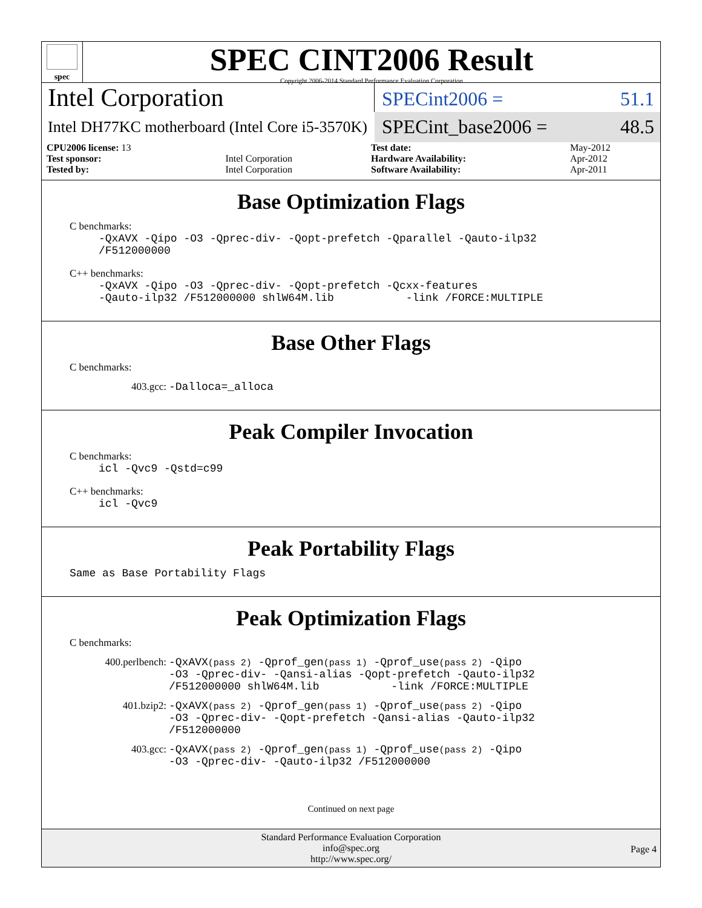spec
SPEC CINT2006 Result
Copyright 2006-2014 Standard Performance Evaluation Corporation
Intel Corporation
SPECint2006 = 51.1
Intel DH77KC motherboard (Intel Core i5-3570K)
SPECint_base2006 = 48.5
| CPU2006 license: 13 | | Test date: | May-2012 |
| Test sponsor: | Intel Corporation | Hardware Availability: | Apr-2012 |
| Tested by: | Intel Corporation | Software Availability: | Apr-2011 |
Base Optimization Flags
C benchmarks:
-QxAVX -Qipo -O3 -Qprec-div- -Qopt-prefetch -Qparallel -Qauto-ilp32
/F512000000
C++ benchmarks:
-QxAVX -Qipo -O3 -Qprec-div- -Qopt-prefetch -Qcxx-features
-Qauto-ilp32 /F512000000 shlW64M.lib -link /FORCE:MULTIPLE
Base Other Flags
C benchmarks:
403.gcc: -Dalloca=_alloca
Peak Compiler Invocation
C benchmarks:
icl -Qvc9 -Qstd=c99
C++ benchmarks:
icl -Qvc9
Peak Portability Flags
Same as Base Portability Flags
Peak Optimization Flags
C benchmarks:
400.perlbench: -QxAVX(pass 2) -Qprof_gen(pass 1) -Qprof_use(pass 2) -Qipo
-O3 -Qprec-div- -Qansi-alias -Qopt-prefetch -Qauto-ilp32
/F512000000 shlW64M.lib -link /FORCE:MULTIPLE
401.bzip2: -QxAVX(pass 2) -Qprof_gen(pass 1) -Qprof_use(pass 2) -Qipo
-O3 -Qprec-div- -Qopt-prefetch -Qansi-alias -Qauto-ilp32
/F512000000
403.gcc: -QxAVX(pass 2) -Qprof_gen(pass 1) -Qprof_use(pass 2) -Qipo
-O3 -Qprec-div- -Qauto-ilp32 /F512000000
Continued on next page
Standard Performance Evaluation Corporation
info@spec.org
http://www.spec.org/
Page 4